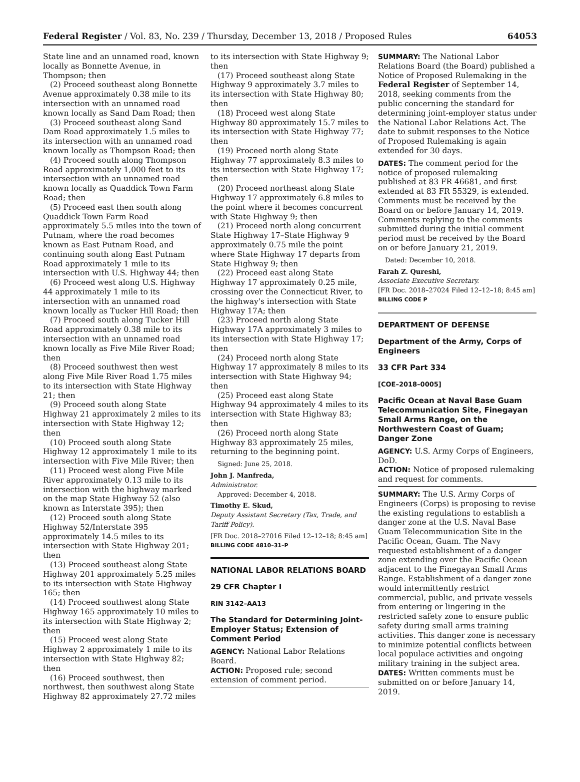Federal Register / Vol. 83, No. 239 / Thursday, December 13, 2018 / Proposed Rules 64053
State line and an unnamed road, known locally as Bonnette Avenue, in Thompson; then
(2) Proceed southeast along Bonnette Avenue approximately 0.38 mile to its intersection with an unnamed road known locally as Sand Dam Road; then
(3) Proceed southeast along Sand Dam Road approximately 1.5 miles to its intersection with an unnamed road known locally as Thompson Road; then
(4) Proceed south along Thompson Road approximately 1,000 feet to its intersection with an unnamed road known locally as Quaddick Town Farm Road; then
(5) Proceed east then south along Quaddick Town Farm Road approximately 5.5 miles into the town of Putnam, where the road becomes known as East Putnam Road, and continuing south along East Putnam Road approximately 1 mile to its intersection with U.S. Highway 44; then
(6) Proceed west along U.S. Highway 44 approximately 1 mile to its intersection with an unnamed road known locally as Tucker Hill Road; then
(7) Proceed south along Tucker Hill Road approximately 0.38 mile to its intersection with an unnamed road known locally as Five Mile River Road; then
(8) Proceed southwest then west along Five Mile River Road 1.75 miles to its intersection with State Highway 21; then
(9) Proceed south along State Highway 21 approximately 2 miles to its intersection with State Highway 12; then
(10) Proceed south along State Highway 12 approximately 1 mile to its intersection with Five Mile River; then
(11) Proceed west along Five Mile River approximately 0.13 mile to its intersection with the highway marked on the map State Highway 52 (also known as Interstate 395); then
(12) Proceed south along State Highway 52/Interstate 395 approximately 14.5 miles to its intersection with State Highway 201; then
(13) Proceed southeast along State Highway 201 approximately 5.25 miles to its intersection with State Highway 165; then
(14) Proceed southwest along State Highway 165 approximately 10 miles to its intersection with State Highway 2; then
(15) Proceed west along State Highway 2 approximately 1 mile to its intersection with State Highway 82; then
(16) Proceed southwest, then northwest, then southwest along State Highway 82 approximately 27.72 miles
to its intersection with State Highway 9; then
(17) Proceed southeast along State Highway 9 approximately 3.7 miles to its intersection with State Highway 80; then
(18) Proceed west along State Highway 80 approximately 15.7 miles to its intersection with State Highway 77; then
(19) Proceed north along State Highway 77 approximately 8.3 miles to its intersection with State Highway 17; then
(20) Proceed northeast along State Highway 17 approximately 6.8 miles to the point where it becomes concurrent with State Highway 9; then
(21) Proceed north along concurrent State Highway 17–State Highway 9 approximately 0.75 mile the point where State Highway 17 departs from State Highway 9; then
(22) Proceed east along State Highway 17 approximately 0.25 mile, crossing over the Connecticut River, to the highway's intersection with State Highway 17A; then
(23) Proceed north along State Highway 17A approximately 3 miles to its intersection with State Highway 17; then
(24) Proceed north along State Highway 17 approximately 8 miles to its intersection with State Highway 94; then
(25) Proceed east along State Highway 94 approximately 4 miles to its intersection with State Highway 83; then
(26) Proceed north along State Highway 83 approximately 25 miles, returning to the beginning point.
Signed: June 25, 2018.
John J. Manfreda,
Administrator.
Approved: December 4, 2018.
Timothy E. Skud,
Deputy Assistant Secretary (Tax, Trade, and Tariff Policy).
[FR Doc. 2018–27016 Filed 12–12–18; 8:45 am]
BILLING CODE 4810–31–P
NATIONAL LABOR RELATIONS BOARD
29 CFR Chapter I
RIN 3142–AA13
The Standard for Determining Joint-Employer Status; Extension of Comment Period
AGENCY: National Labor Relations Board.
ACTION: Proposed rule; second extension of comment period.
SUMMARY: The National Labor Relations Board (the Board) published a Notice of Proposed Rulemaking in the Federal Register of September 14, 2018, seeking comments from the public concerning the standard for determining joint-employer status under the National Labor Relations Act. The date to submit responses to the Notice of Proposed Rulemaking is again extended for 30 days.
DATES: The comment period for the notice of proposed rulemaking published at 83 FR 46681, and first extended at 83 FR 55329, is extended. Comments must be received by the Board on or before January 14, 2019. Comments replying to the comments submitted during the initial comment period must be received by the Board on or before January 21, 2019.
Dated: December 10, 2018.
Farah Z. Qureshi,
Associate Executive Secretary.
[FR Doc. 2018–27024 Filed 12–12–18; 8:45 am]
BILLING CODE P
DEPARTMENT OF DEFENSE
Department of the Army, Corps of Engineers
33 CFR Part 334
[COE–2018–0005]
Pacific Ocean at Naval Base Guam Telecommunication Site, Finegayan Small Arms Range, on the Northwestern Coast of Guam; Danger Zone
AGENCY: U.S. Army Corps of Engineers, DoD.
ACTION: Notice of proposed rulemaking and request for comments.
SUMMARY: The U.S. Army Corps of Engineers (Corps) is proposing to revise the existing regulations to establish a danger zone at the U.S. Naval Base Guam Telecommunication Site in the Pacific Ocean, Guam. The Navy requested establishment of a danger zone extending over the Pacific Ocean adjacent to the Finegayan Small Arms Range. Establishment of a danger zone would intermittently restrict commercial, public, and private vessels from entering or lingering in the restricted safety zone to ensure public safety during small arms training activities. This danger zone is necessary to minimize potential conflicts between local populace activities and ongoing military training in the subject area.
DATES: Written comments must be submitted on or before January 14, 2019.